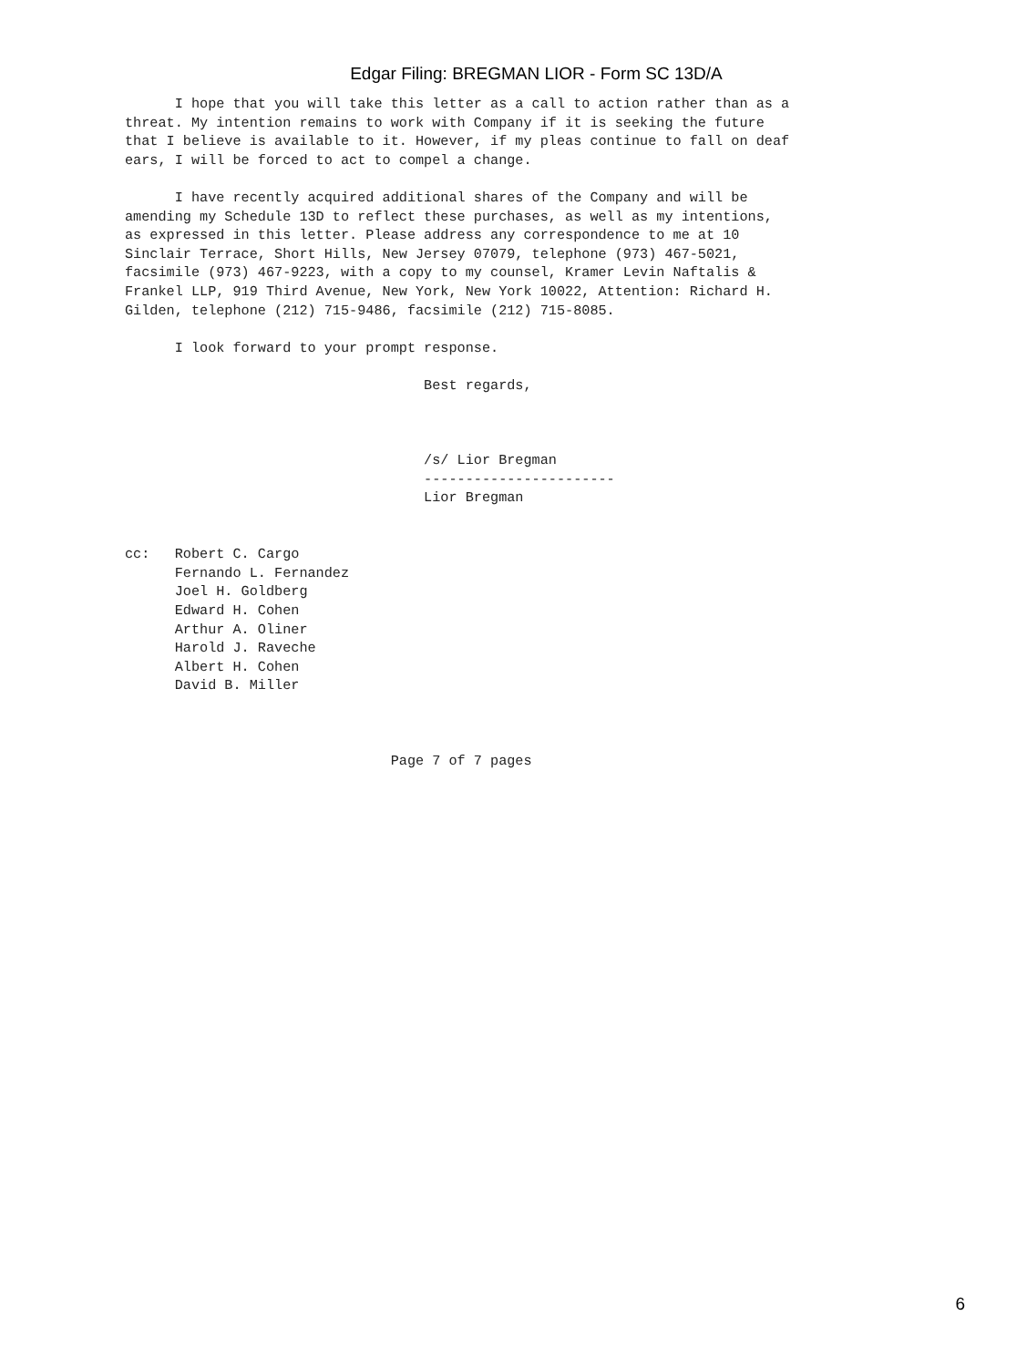Edgar Filing: BREGMAN LIOR - Form SC 13D/A
      I hope that you will take this letter as a call to action rather than as a
threat. My intention remains to work with Company if it is seeking the future
that I believe is available to it. However, if my pleas continue to fall on deaf
ears, I will be forced to act to compel a change.

      I have recently acquired additional shares of the Company and will be
amending my Schedule 13D to reflect these purchases, as well as my intentions,
as expressed in this letter. Please address any correspondence to me at 10
Sinclair Terrace, Short Hills, New Jersey 07079, telephone (973) 467-5021,
facsimile (973) 467-9223, with a copy to my counsel, Kramer Levin Naftalis &
Frankel LLP, 919 Third Avenue, New York, New York 10022, Attention: Richard H.
Gilden, telephone (212) 715-9486, facsimile (212) 715-8085.

      I look forward to your prompt response.

                                    Best regards,



                                    /s/ Lior Bregman
                                    -----------------------
                                    Lior Bregman


cc:   Robert C. Cargo
      Fernando L. Fernandez
      Joel H. Goldberg
      Edward H. Cohen
      Arthur A. Oliner
      Harold J. Raveche
      Albert H. Cohen
      David B. Miller



                                Page 7 of 7 pages
6